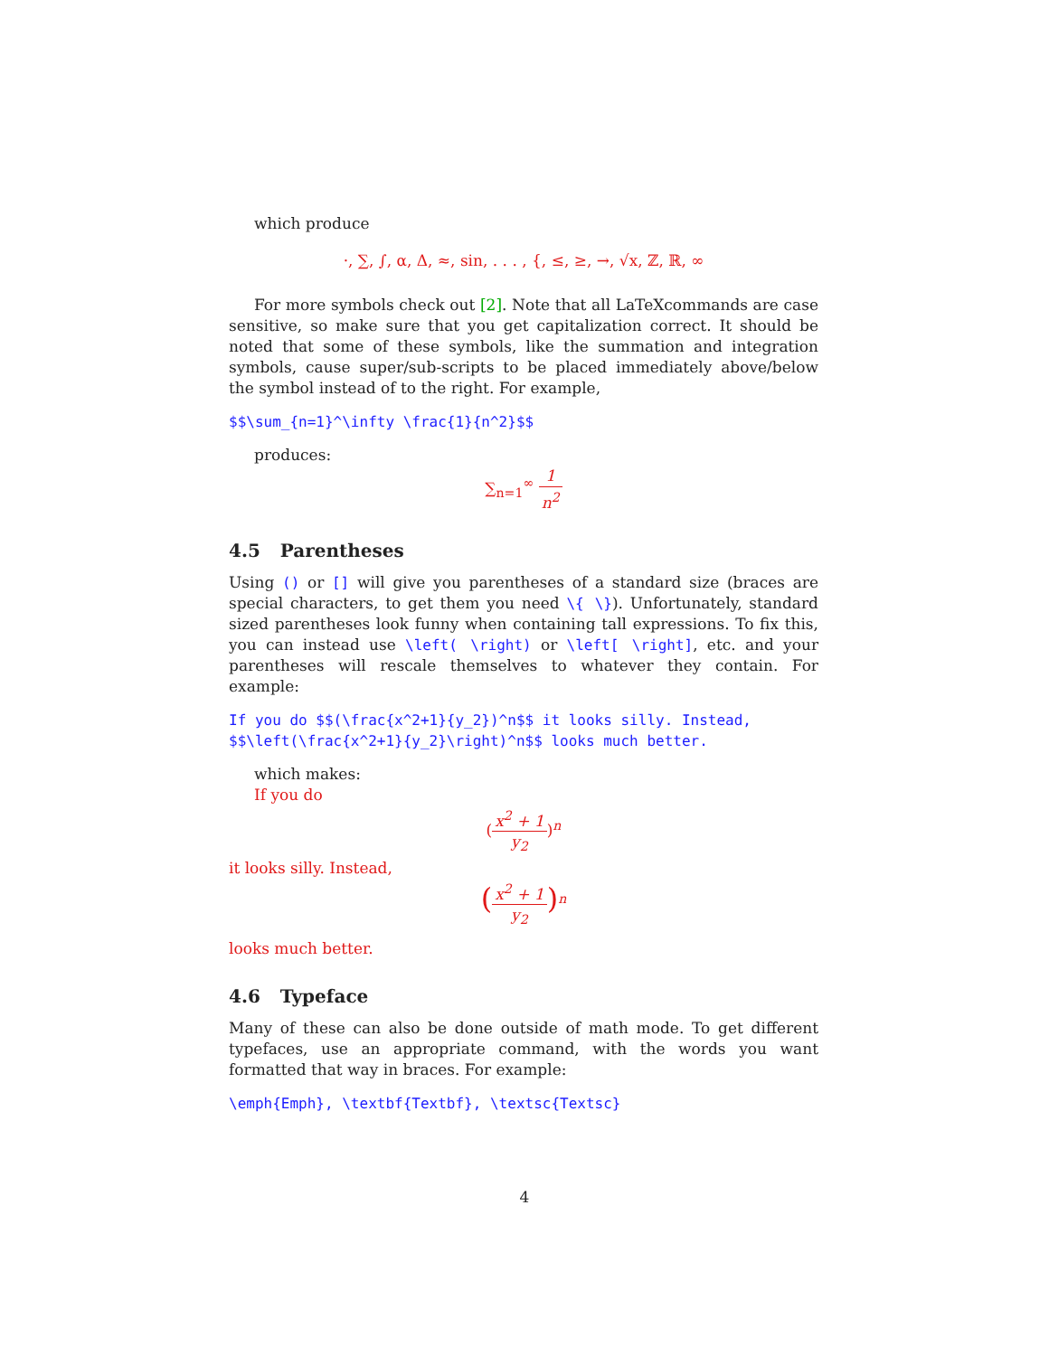which produce
·, ∑, ∫, α, Δ, ≈, sin, . . . , {, ≤, ≥, →, √x, ℤ, ℝ, ∞
For more symbols check out [2]. Note that all LaTeXcommands are case sensitive, so make sure that you get capitalization correct. It should be noted that some of these symbols, like the summation and integration symbols, cause super/sub-scripts to be placed immediately above/below the symbol instead of to the right. For example,
$$\sum_{n=1}^\infty \frac{1}{n^2}$$
produces:
∑<sub>n=1</sub><sup>∞</sup> 1 n<sup>2</sup>
4.5 Parentheses
Using () or [] will give you parentheses of a standard size (braces are special characters, to get them you need \{ \}). Unfortunately, standard sized parentheses look funny when containing tall expressions. To fix this, you can instead use \left( \right) or \left[ \right], etc. and your parentheses will rescale themselves to whatever they contain. For example:
If you do $$(\frac{x^2+1}{y_2})^n$$ it looks silly. Instead,
$$\left(\frac{x^2+1}{y_2}\right)^n$$ looks much better.
which makes:
If you do
(x<sup>2</sup> + 1 y<sub>2</sub>)<sup>n</sup>
it looks silly. Instead,
(x<sup>2</sup> + 1 y<sub>2</sub>)<sup>n</sup>
looks much better.
4.6 Typeface
Many of these can also be done outside of math mode. To get different typefaces, use an appropriate command, with the words you want formatted that way in braces. For example:
\emph{Emph}, \textbf{Textbf}, \textsc{Textsc}
4